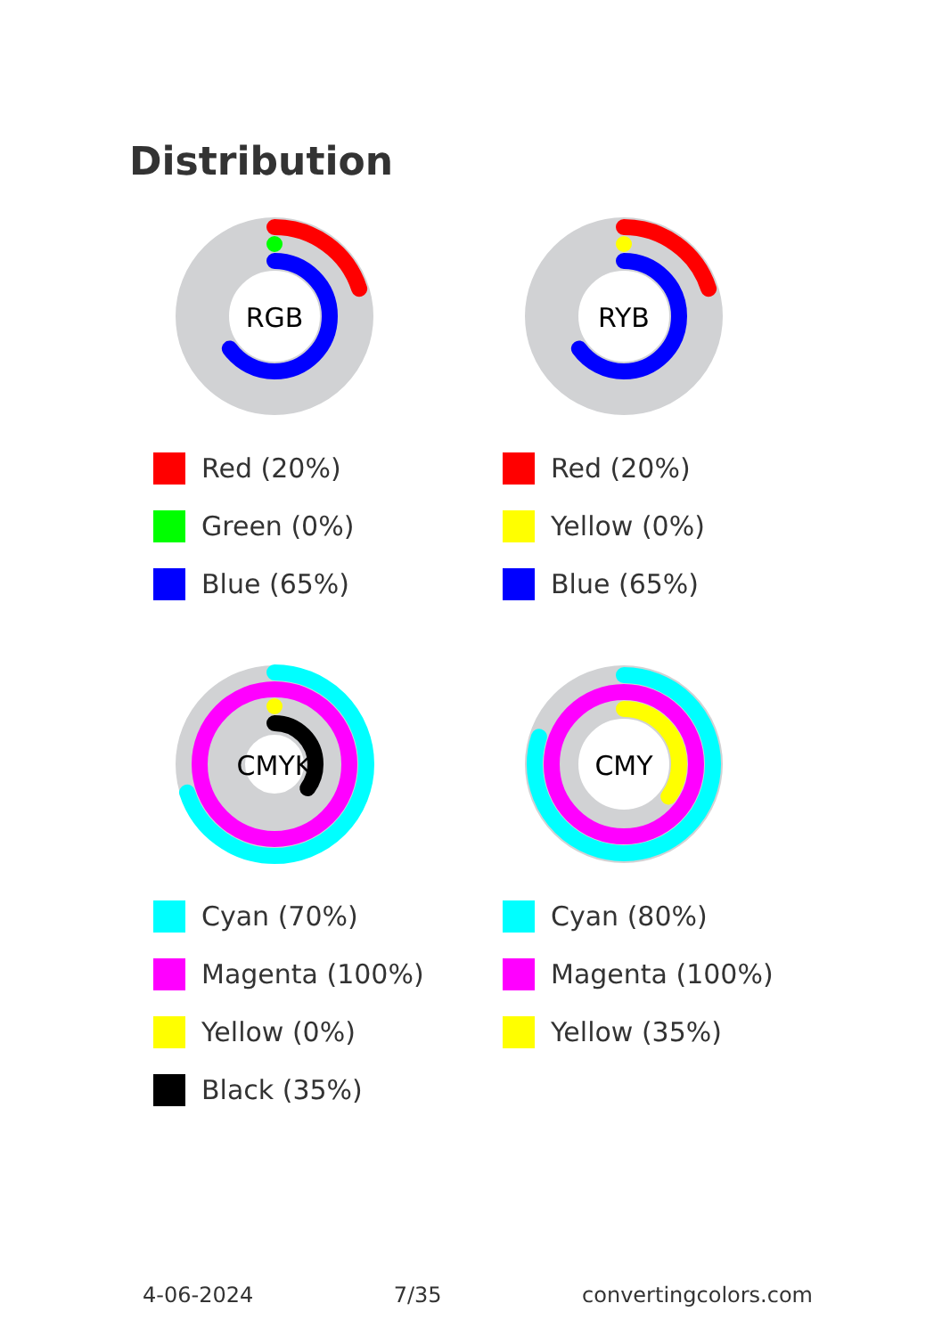Distribution
RGB
Red (20%)
Green (0%)
Blue (65%)
RYB
Red (20%)
Yellow (0%)
Blue (65%)
CMYK
Cyan (70%)
Magenta (100%)
Yellow (0%)
Black (35%)
CMY
Cyan (80%)
Magenta (100%)
Yellow (35%)
4-06-2024 7/35 convertingcolors.com